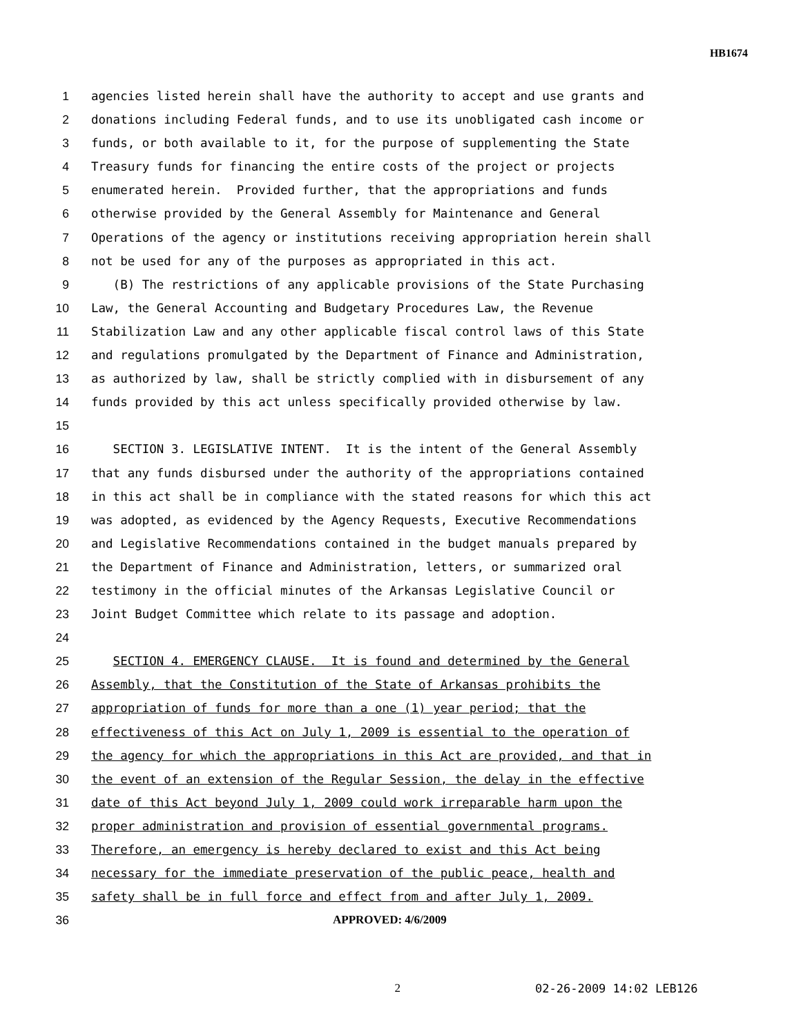HB1674
1 agencies listed herein shall have the authority to accept and use grants and
2 donations including Federal funds, and to use its unobligated cash income or
3 funds, or both available to it, for the purpose of supplementing the State
4 Treasury funds for financing the entire costs of the project or projects
5 enumerated herein. Provided further, that the appropriations and funds
6 otherwise provided by the General Assembly for Maintenance and General
7 Operations of the agency or institutions receiving appropriation herein shall
8 not be used for any of the purposes as appropriated in this act.
9 (B) The restrictions of any applicable provisions of the State Purchasing
10 Law, the General Accounting and Budgetary Procedures Law, the Revenue
11 Stabilization Law and any other applicable fiscal control laws of this State
12 and regulations promulgated by the Department of Finance and Administration,
13 as authorized by law, shall be strictly complied with in disbursement of any
14 funds provided by this act unless specifically provided otherwise by law.
15
16 SECTION 3. LEGISLATIVE INTENT. It is the intent of the General Assembly
17 that any funds disbursed under the authority of the appropriations contained
18 in this act shall be in compliance with the stated reasons for which this act
19 was adopted, as evidenced by the Agency Requests, Executive Recommendations
20 and Legislative Recommendations contained in the budget manuals prepared by
21 the Department of Finance and Administration, letters, or summarized oral
22 testimony in the official minutes of the Arkansas Legislative Council or
23 Joint Budget Committee which relate to its passage and adoption.
24
25 SECTION 4. EMERGENCY CLAUSE. It is found and determined by the General
26 Assembly, that the Constitution of the State of Arkansas prohibits the
27 appropriation of funds for more than a one (1) year period; that the
28 effectiveness of this Act on July 1, 2009 is essential to the operation of
29 the agency for which the appropriations in this Act are provided, and that in
30 the event of an extension of the Regular Session, the delay in the effective
31 date of this Act beyond July 1, 2009 could work irreparable harm upon the
32 proper administration and provision of essential governmental programs.
33 Therefore, an emergency is hereby declared to exist and this Act being
34 necessary for the immediate preservation of the public peace, health and
35 safety shall be in full force and effect from and after July 1, 2009.
36 APPROVED: 4/6/2009
2 02-26-2009 14:02 LEB126